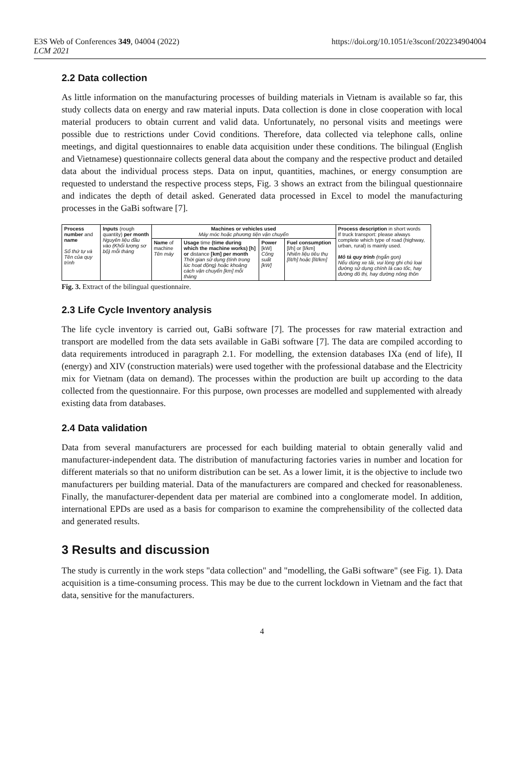E3S Web of Conferences 349, 04004 (2022)
LCM 2021
https://doi.org/10.1051/e3sconf/202234904004
2.2 Data collection
As little information on the manufacturing processes of building materials in Vietnam is available so far, this study collects data on energy and raw material inputs. Data collection is done in close cooperation with local material producers to obtain current and valid data. Unfortunately, no personal visits and meetings were possible due to restrictions under Covid conditions. Therefore, data collected via telephone calls, online meetings, and digital questionnaires to enable data acquisition under these conditions. The bilingual (English and Vietnamese) questionnaire collects general data about the company and the respective product and detailed data about the individual process steps. Data on input, quantities, machines, or energy consumption are requested to understand the respective process steps, Fig. 3 shows an extract from the bilingual questionnaire and indicates the depth of detail asked. Generated data processed in Excel to model the manufacturing processes in the GaBi software [7].
| Process number and name Số thứ tự và Tên của quy trình | Inputs (rough quantity) per month Nguyên liệu đầu vào (Khối lượng sơ bộ) mỗi tháng | Machines or vehicles used Máy móc hoặc phương tiện vận chuyển | | | | Process description in short words If truck transport: please always complete which type of road (highway, urban, rural) is mainly used. Mô tả quy trình (ngắn gọn) Nếu dùng xe tải, vui lòng ghi chú loại đường sử dụng chính là cao tốc, hay đường đô thị, hay đường nông thôn |
| --- | --- | --- | --- | --- | --- | --- |
| | | Name of machine Tên máy | Usage time (time during which the machine works) [h] or distance [km] per month Thời gian sử dụng (tính trong lúc hoạt động) hoặc khoảng cách vận chuyển [km] mỗi tháng | Power [kW] Công suất [kW] | Fuel consumption [l/h] or [l/km] Nhiên liệu tiêu thụ [lít/h] hoặc [lít/km] | |
Fig. 3. Extract of the bilingual questionnaire.
2.3 Life Cycle Inventory analysis
The life cycle inventory is carried out, GaBi software [7]. The processes for raw material extraction and transport are modelled from the data sets available in GaBi software [7]. The data are compiled according to data requirements introduced in paragraph 2.1. For modelling, the extension databases IXa (end of life), II (energy) and XIV (construction materials) were used together with the professional database and the Electricity mix for Vietnam (data on demand). The processes within the production are built up according to the data collected from the questionnaire. For this purpose, own processes are modelled and supplemented with already existing data from databases.
2.4 Data validation
Data from several manufacturers are processed for each building material to obtain generally valid and manufacturer-independent data. The distribution of manufacturing factories varies in number and location for different materials so that no uniform distribution can be set. As a lower limit, it is the objective to include two manufacturers per building material. Data of the manufacturers are compared and checked for reasonableness. Finally, the manufacturer-dependent data per material are combined into a conglomerate model. In addition, international EPDs are used as a basis for comparison to examine the comprehensibility of the collected data and generated results.
3 Results and discussion
The study is currently in the work steps "data collection" and "modelling, the GaBi software" (see Fig. 1). Data acquisition is a time-consuming process. This may be due to the current lockdown in Vietnam and the fact that data, sensitive for the manufacturers.
4